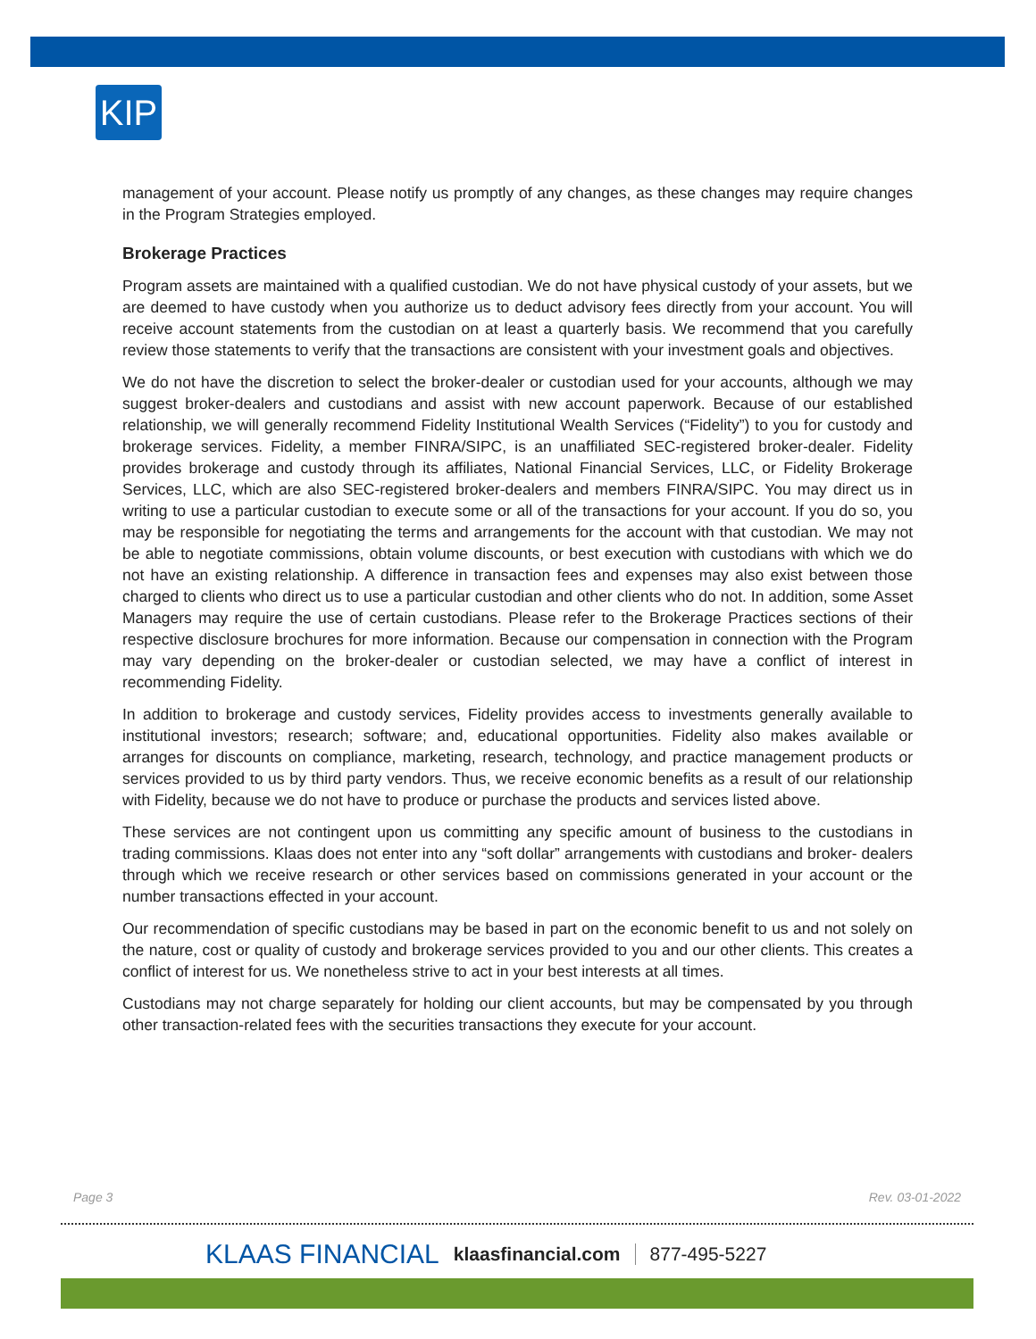KIP
management of your account. Please notify us promptly of any changes, as these changes may require changes in the Program Strategies employed.
Brokerage Practices
Program assets are maintained with a qualified custodian. We do not have physical custody of your assets, but we are deemed to have custody when you authorize us to deduct advisory fees directly from your account. You will receive account statements from the custodian on at least a quarterly basis. We recommend that you carefully review those statements to verify that the transactions are consistent with your investment goals and objectives.
We do not have the discretion to select the broker-dealer or custodian used for your accounts, although we may suggest broker-dealers and custodians and assist with new account paperwork. Because of our established relationship, we will generally recommend Fidelity Institutional Wealth Services (“Fidelity”) to you for custody and brokerage services. Fidelity, a member FINRA/SIPC, is an unaffiliated SEC-registered broker-dealer. Fidelity provides brokerage and custody through its affiliates, National Financial Services, LLC, or Fidelity Brokerage Services, LLC, which are also SEC-registered broker-dealers and members FINRA/SIPC. You may direct us in writing to use a particular custodian to execute some or all of the transactions for your account. If you do so, you may be responsible for negotiating the terms and arrangements for the account with that custodian. We may not be able to negotiate commissions, obtain volume discounts, or best execution with custodians with which we do not have an existing relationship. A difference in transaction fees and expenses may also exist between those charged to clients who direct us to use a particular custodian and other clients who do not. In addition, some Asset Managers may require the use of certain custodians. Please refer to the Brokerage Practices sections of their respective disclosure brochures for more information. Because our compensation in connection with the Program may vary depending on the broker-dealer or custodian selected, we may have a conflict of interest in recommending Fidelity.
In addition to brokerage and custody services, Fidelity provides access to investments generally available to institutional investors; research; software; and, educational opportunities. Fidelity also makes available or arranges for discounts on compliance, marketing, research, technology, and practice management products or services provided to us by third party vendors. Thus, we receive economic benefits as a result of our relationship with Fidelity, because we do not have to produce or purchase the products and services listed above.
These services are not contingent upon us committing any specific amount of business to the custodians in trading commissions. Klaas does not enter into any “soft dollar” arrangements with custodians and broker- dealers through which we receive research or other services based on commissions generated in your account or the number transactions effected in your account.
Our recommendation of specific custodians may be based in part on the economic benefit to us and not solely on the nature, cost or quality of custody and brokerage services provided to you and our other clients. This creates a conflict of interest for us. We nonetheless strive to act in your best interests at all times.
Custodians may not charge separately for holding our client accounts, but may be compensated by you through other transaction-related fees with the securities transactions they execute for your account.
Page 3 Rev. 03-01-2022
KLAAS FINANCIAL klaasfinancial.com 877-495-5227